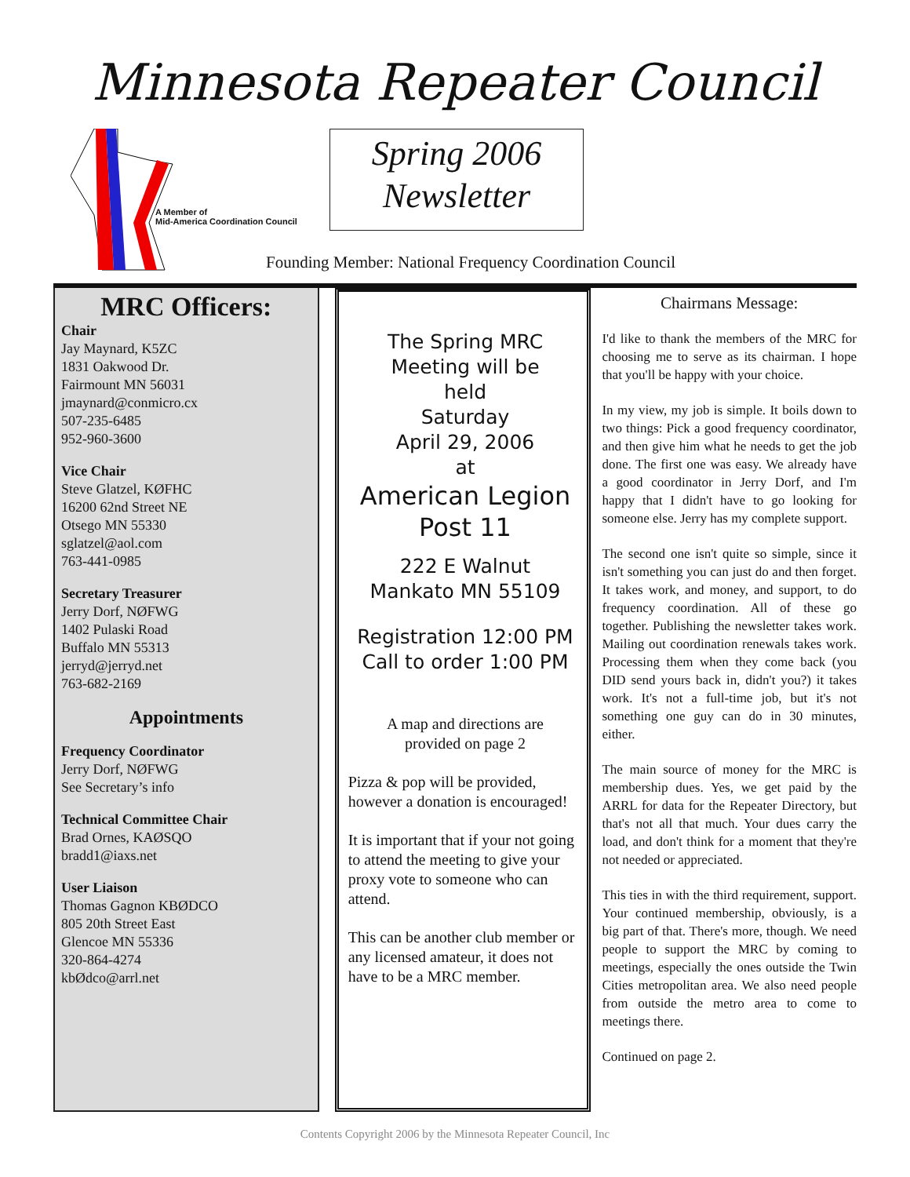Minnesota Repeater Council
A Member of
Mid-America Coordination Council
Spring 2006
Newsletter
Founding Member: National Frequency Coordination Council
MRC Officers:
Chair
Jay Maynard, K5ZC
1831 Oakwood Dr.
Fairmount MN 56031
jmaynard@conmicro.cx
507-235-6485
952-960-3600
Vice Chair
Steve Glatzel, KØFHC
16200 62nd Street NE
Otsego MN 55330
sglatzel@aol.com
763-441-0985
Secretary Treasurer
Jerry Dorf, NØFWG
1402 Pulaski Road
Buffalo MN 55313
jerryd@jerryd.net
763-682-2169
Appointments
Frequency Coordinator
Jerry Dorf, NØFWG
See Secretary’s info
Technical Committee Chair
Brad Ornes, KAØSQO
bradd1@iaxs.net
User Liaison
Thomas Gagnon KBØDCO
805 20th Street East
Glencoe MN 55336
320-864-4274
kbØdco@arrl.net
The Spring MRC
Meeting will be
held
Saturday
April 29, 2006
at
American Legion
Post 11
222 E Walnut
Mankato MN 55109
Registration 12:00 PM
Call to order 1:00 PM
A map and directions are
provided on page 2
Pizza & pop will be provided, however a donation is encouraged!
It is important that if your not going to attend the meeting to give your proxy vote to someone who can attend.
This can be another club member or any licensed amateur, it does not have to be a MRC member.
Chairmans Message:
I'd like to thank the members of the MRC for choosing me to serve as its chairman. I hope that you'll be happy with your choice.
In my view, my job is simple. It boils down to two things: Pick a good frequency coordinator, and then give him what he needs to get the job done. The first one was easy. We already have a good coordinator in Jerry Dorf, and I'm happy that I didn't have to go looking for someone else. Jerry has my complete support.
The second one isn't quite so simple, since it isn't something you can just do and then forget. It takes work, and money, and support, to do frequency coordination. All of these go together. Publishing the newsletter takes work. Mailing out coordination renewals takes work. Processing them when they come back (you DID send yours back in, didn't you?) it takes work. It's not a full-time job, but it's not something one guy can do in 30 minutes, either.
The main source of money for the MRC is membership dues. Yes, we get paid by the ARRL for data for the Repeater Directory, but that's not all that much. Your dues carry the load, and don't think for a moment that they're not needed or appreciated.
This ties in with the third requirement, support. Your continued membership, obviously, is a big part of that. There's more, though. We need people to support the MRC by coming to meetings, especially the ones outside the Twin Cities metropolitan area. We also need people from outside the metro area to come to meetings there.
Continued on page 2.
Contents Copyright 2006 by the Minnesota Repeater Council, Inc